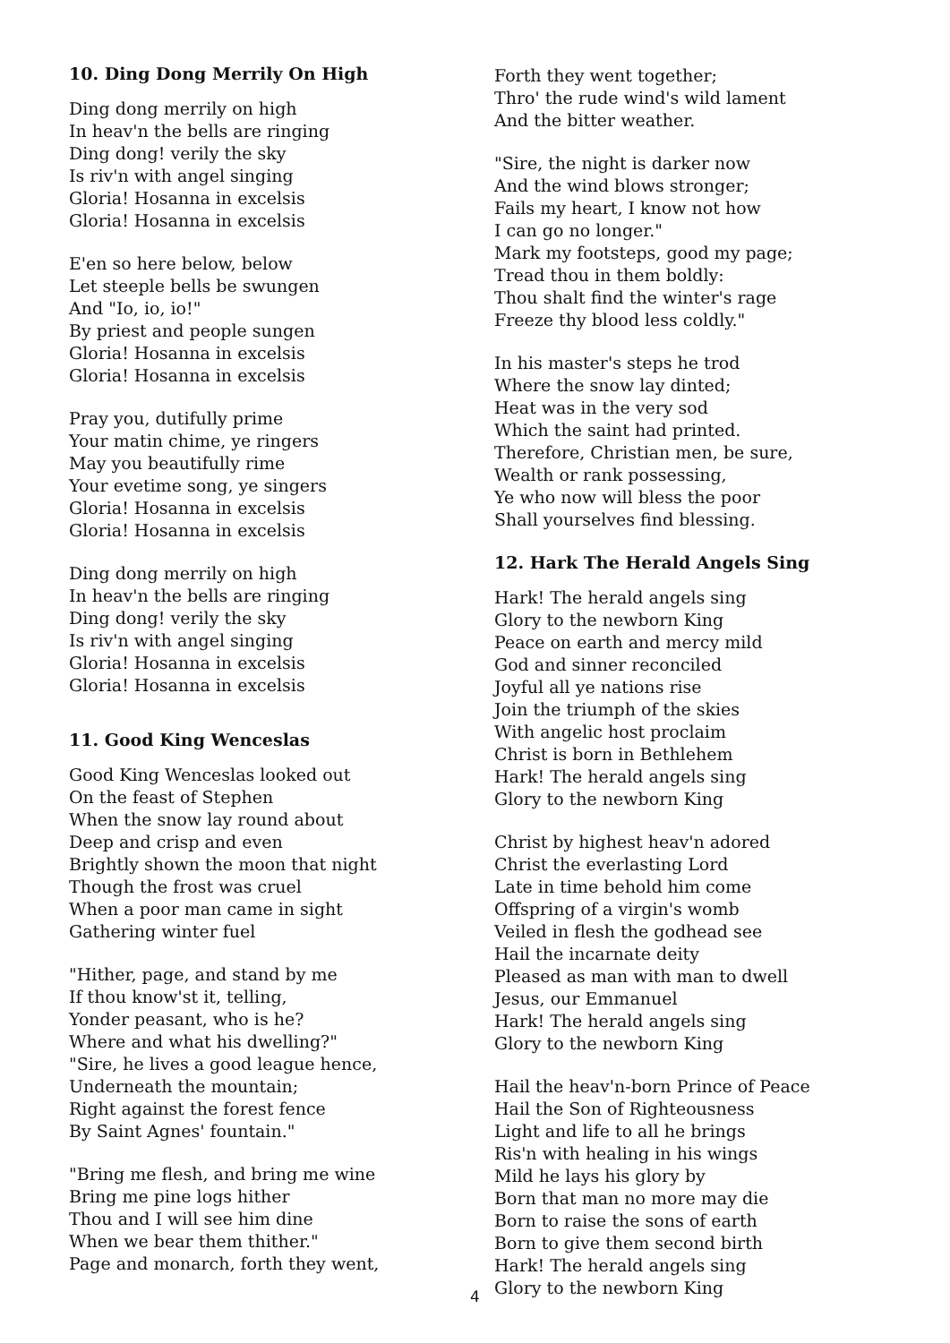10. Ding Dong Merrily On High
Ding dong merrily on high
In heav'n the bells are ringing
Ding dong! verily the sky
Is riv'n with angel singing
Gloria! Hosanna in excelsis
Gloria! Hosanna in excelsis
E'en so here below, below
Let steeple bells be swungen
And "Io, io, io!"
By priest and people sungen
Gloria! Hosanna in excelsis
Gloria! Hosanna in excelsis
Pray you, dutifully prime
Your matin chime, ye ringers
May you beautifully rime
Your evetime song, ye singers
Gloria! Hosanna in excelsis
Gloria! Hosanna in excelsis
Ding dong merrily on high
In heav'n the bells are ringing
Ding dong! verily the sky
Is riv'n with angel singing
Gloria! Hosanna in excelsis
Gloria! Hosanna in excelsis
11. Good King Wenceslas
Good King Wenceslas looked out
On the feast of Stephen
When the snow lay round about
Deep and crisp and even
Brightly shown the moon that night
Though the frost was cruel
When a poor man came in sight
Gathering winter fuel
"Hither, page, and stand by me
If thou know'st it, telling,
Yonder peasant, who is he?
Where and what his dwelling?"
"Sire, he lives a good league hence,
Underneath the mountain;
Right against the forest fence
By Saint Agnes' fountain."
"Bring me flesh, and bring me wine
Bring me pine logs hither
Thou and I will see him dine
When we bear them thither."
Page and monarch, forth they went,
Forth they went together;
Thro' the rude wind's wild lament
And the bitter weather.
"Sire, the night is darker now
And the wind blows stronger;
Fails my heart, I know not how
I can go no longer."
Mark my footsteps, good my page;
Tread thou in them boldly:
Thou shalt find the winter's rage
Freeze thy blood less coldly."
In his master's steps he trod
Where the snow lay dinted;
Heat was in the very sod
Which the saint had printed.
Therefore, Christian men, be sure,
Wealth or rank possessing,
Ye who now will bless the poor
Shall yourselves find blessing.
12. Hark The Herald Angels Sing
Hark! The herald angels sing
Glory to the newborn King
Peace on earth and mercy mild
God and sinner reconciled
Joyful all ye nations rise
Join the triumph of the skies
With angelic host proclaim
Christ is born in Bethlehem
Hark! The herald angels sing
Glory to the newborn King
Christ by highest heav'n adored
Christ the everlasting Lord
Late in time behold him come
Offspring of a virgin's womb
Veiled in flesh the godhead see
Hail the incarnate deity
Pleased as man with man to dwell
Jesus, our Emmanuel
Hark! The herald angels sing
Glory to the newborn King
Hail the heav'n-born Prince of Peace
Hail the Son of Righteousness
Light and life to all he brings
Ris'n with healing in his wings
Mild he lays his glory by
Born that man no more may die
Born to raise the sons of earth
Born to give them second birth
Hark! The herald angels sing
Glory to the newborn King
4